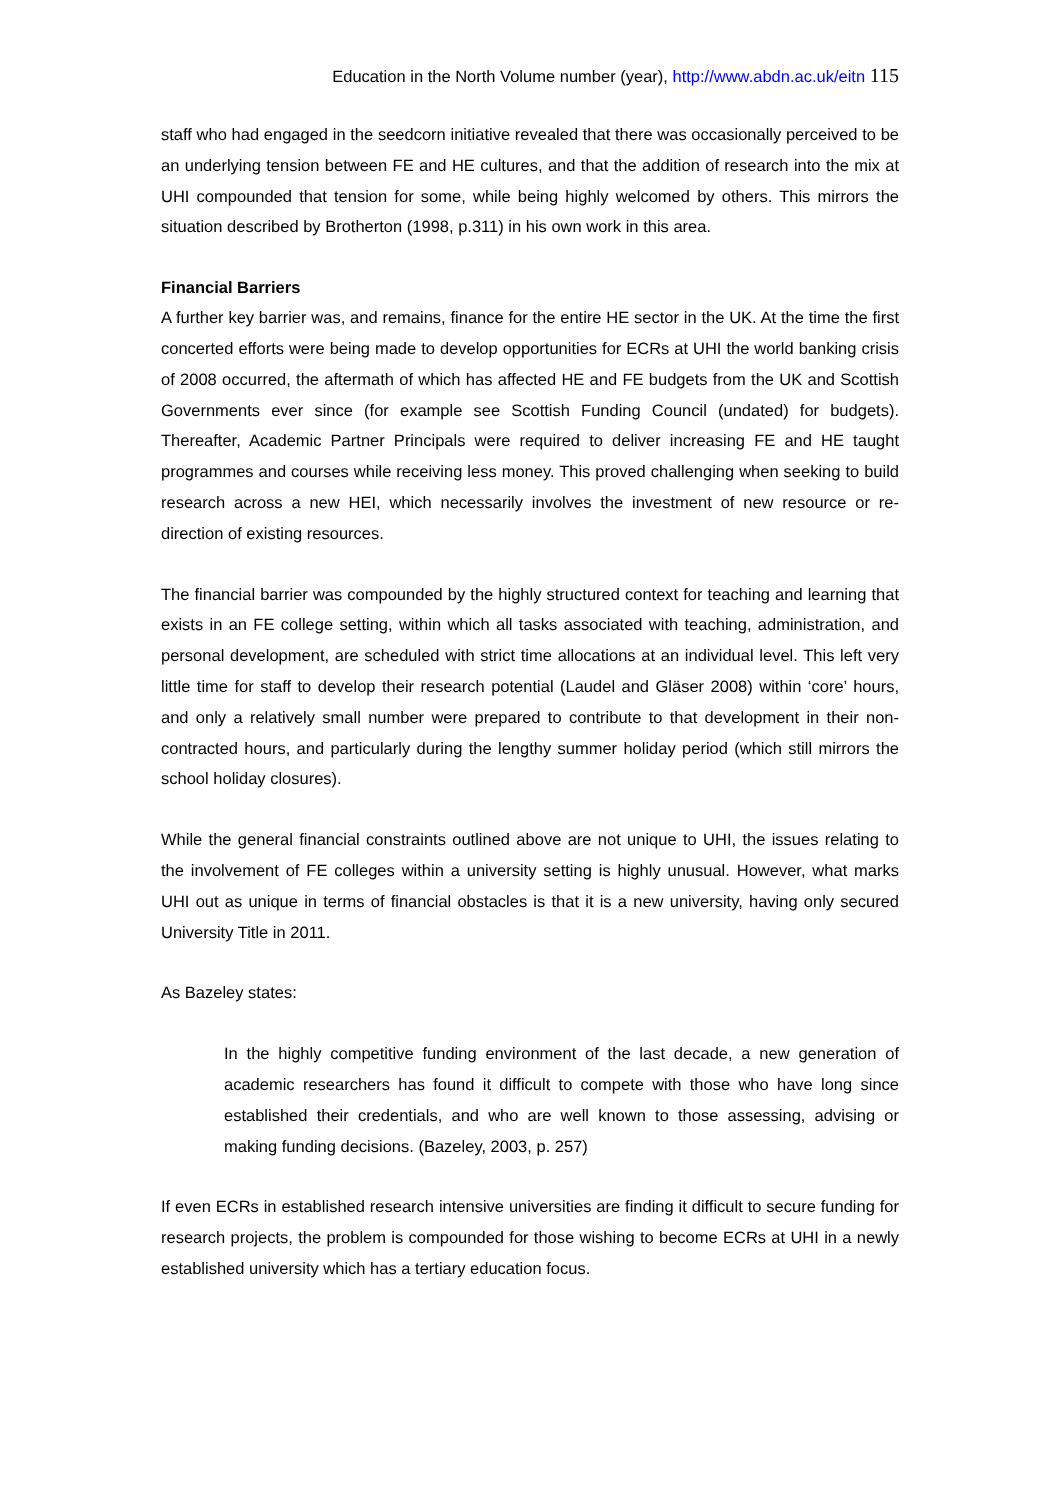Education in the North Volume number (year), http://www.abdn.ac.uk/eitn 115
staff who had engaged in the seedcorn initiative revealed that there was occasionally perceived to be an underlying tension between FE and HE cultures, and that the addition of research into the mix at UHI compounded that tension for some, while being highly welcomed by others. This mirrors the situation described by Brotherton (1998, p.311) in his own work in this area.
Financial Barriers
A further key barrier was, and remains, finance for the entire HE sector in the UK. At the time the first concerted efforts were being made to develop opportunities for ECRs at UHI the world banking crisis of 2008 occurred, the aftermath of which has affected HE and FE budgets from the UK and Scottish Governments ever since (for example see Scottish Funding Council (undated) for budgets). Thereafter, Academic Partner Principals were required to deliver increasing FE and HE taught programmes and courses while receiving less money. This proved challenging when seeking to build research across a new HEI, which necessarily involves the investment of new resource or re-direction of existing resources.
The financial barrier was compounded by the highly structured context for teaching and learning that exists in an FE college setting, within which all tasks associated with teaching, administration, and personal development, are scheduled with strict time allocations at an individual level. This left very little time for staff to develop their research potential (Laudel and Gläser 2008) within ‘core’ hours, and only a relatively small number were prepared to contribute to that development in their non-contracted hours, and particularly during the lengthy summer holiday period (which still mirrors the school holiday closures).
While the general financial constraints outlined above are not unique to UHI, the issues relating to the involvement of FE colleges within a university setting is highly unusual. However, what marks UHI out as unique in terms of financial obstacles is that it is a new university, having only secured University Title in 2011.
As Bazeley states:
In the highly competitive funding environment of the last decade, a new generation of academic researchers has found it difficult to compete with those who have long since established their credentials, and who are well known to those assessing, advising or making funding decisions. (Bazeley, 2003, p. 257)
If even ECRs in established research intensive universities are finding it difficult to secure funding for research projects, the problem is compounded for those wishing to become ECRs at UHI in a newly established university which has a tertiary education focus.